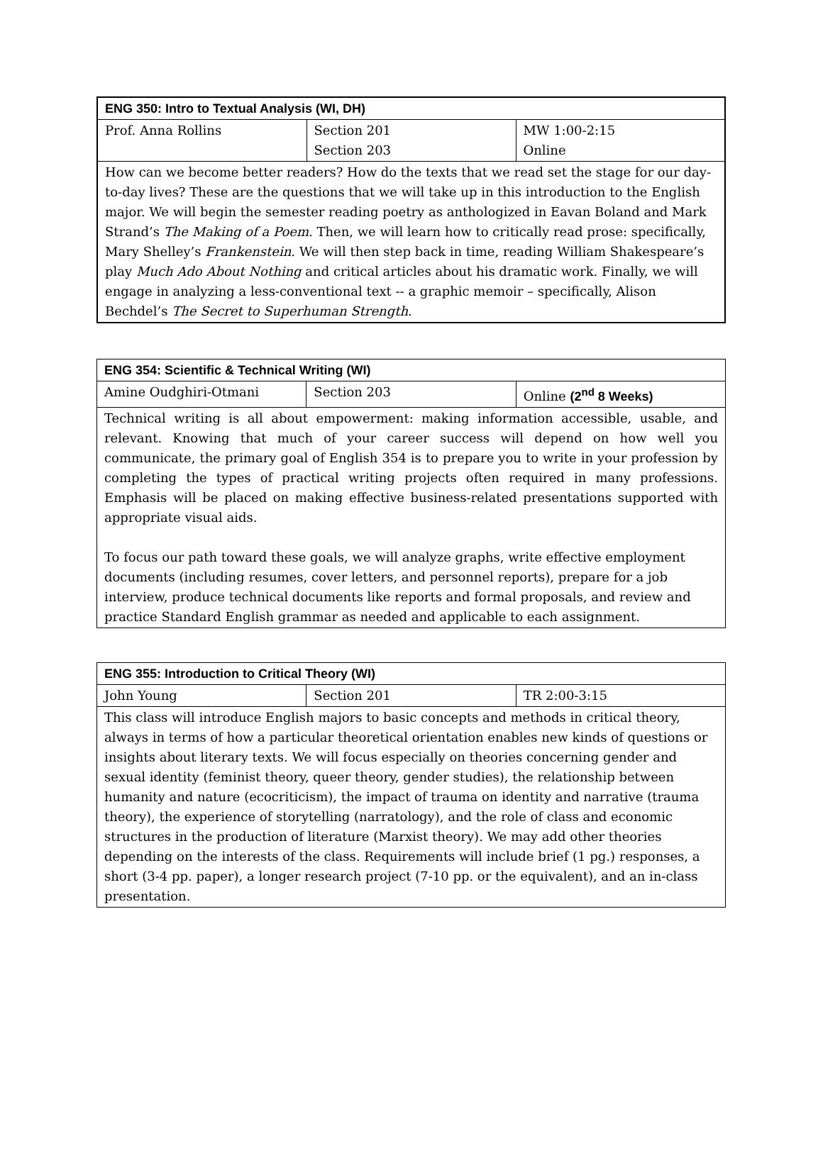| ENG 350: Intro to Textual Analysis (WI, DH) | | |
| Prof. Anna Rollins | Section 201 Section 203 | MW 1:00-2:15 Online |
| How can we become better readers? How do the texts that we read set the stage for our day-to-day lives? These are the questions that we will take up in this introduction to the English major. We will begin the semester reading poetry as anthologized in Eavan Boland and Mark Strand’s The Making of a Poem . Then, we will learn how to critically read prose: specifically, Mary Shelley’s Frankenstein . We will then step back in time, reading William Shakespeare’s play Much Ado About Nothing and critical articles about his dramatic work. Finally, we will engage in analyzing a less-conventional text -- a graphic memoir – specifically, Alison Bechdel’s The Secret to Superhuman Strength . | | |
| ENG 354: Scientific & Technical Writing (WI) | | |
| Amine Oudghiri-Otmani | Section 203 | Online (2<sup>nd</sup> 8 Weeks) |
| Technical writing is all about empowerment: making information accessible, usable, and relevant. Knowing that much of your career success will depend on how well you communicate, the primary goal of English 354 is to prepare you to write in your profession by completing the types of practical writing projects often required in many professions. Emphasis will be placed on making effective business-related presentations supported with appropriate visual aids. To focus our path toward these goals, we will analyze graphs, write effective employment documents (including resumes, cover letters, and personnel reports), prepare for a job interview, produce technical documents like reports and formal proposals, and review and practice Standard English grammar as needed and applicable to each assignment. | | |
| ENG 355: Introduction to Critical Theory (WI) | | |
| John Young | Section 201 | TR 2:00-3:15 |
| This class will introduce English majors to basic concepts and methods in critical theory, always in terms of how a particular theoretical orientation enables new kinds of questions or insights about literary texts. We will focus especially on theories concerning gender and sexual identity (feminist theory, queer theory, gender studies), the relationship between humanity and nature (ecocriticism), the impact of trauma on identity and narrative (trauma theory), the experience of storytelling (narratology), and the role of class and economic structures in the production of literature (Marxist theory). We may add other theories depending on the interests of the class. Requirements will include brief (1 pg.) responses, a short (3-4 pp. paper), a longer research project (7-10 pp. or the equivalent), and an in-class presentation. | | |